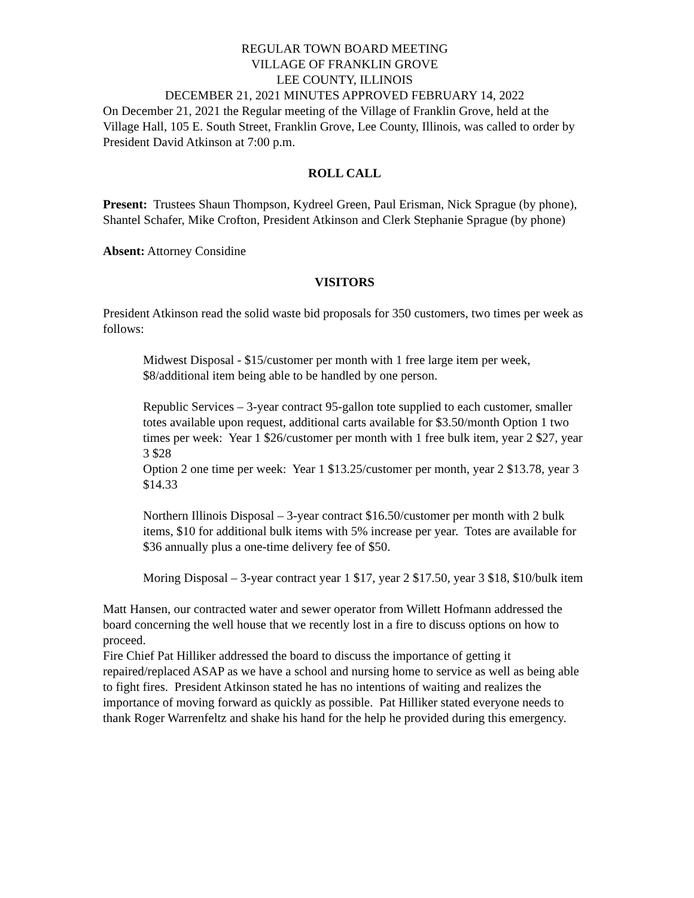REGULAR TOWN BOARD MEETING
VILLAGE OF FRANKLIN GROVE
LEE COUNTY, ILLINOIS
DECEMBER 21, 2021 MINUTES APPROVED FEBRUARY 14, 2022
On December 21, 2021 the Regular meeting of the Village of Franklin Grove, held at the Village Hall, 105 E. South Street, Franklin Grove, Lee County, Illinois, was called to order by President David Atkinson at 7:00 p.m.
ROLL CALL
Present: Trustees Shaun Thompson, Kydreel Green, Paul Erisman, Nick Sprague (by phone), Shantel Schafer, Mike Crofton, President Atkinson and Clerk Stephanie Sprague (by phone)
Absent: Attorney Considine
VISITORS
President Atkinson read the solid waste bid proposals for 350 customers, two times per week as follows:
Midwest Disposal - $15/customer per month with 1 free large item per week, $8/additional item being able to be handled by one person.
Republic Services – 3-year contract 95-gallon tote supplied to each customer, smaller totes available upon request, additional carts available for $3.50/month Option 1 two times per week: Year 1 $26/customer per month with 1 free bulk item, year 2 $27, year 3 $28
Option 2 one time per week: Year 1 $13.25/customer per month, year 2 $13.78, year 3 $14.33
Northern Illinois Disposal – 3-year contract $16.50/customer per month with 2 bulk items, $10 for additional bulk items with 5% increase per year. Totes are available for $36 annually plus a one-time delivery fee of $50.
Moring Disposal – 3-year contract year 1 $17, year 2 $17.50, year 3 $18, $10/bulk item
Matt Hansen, our contracted water and sewer operator from Willett Hofmann addressed the board concerning the well house that we recently lost in a fire to discuss options on how to proceed.
Fire Chief Pat Hilliker addressed the board to discuss the importance of getting it repaired/replaced ASAP as we have a school and nursing home to service as well as being able to fight fires. President Atkinson stated he has no intentions of waiting and realizes the importance of moving forward as quickly as possible. Pat Hilliker stated everyone needs to thank Roger Warrenfeltz and shake his hand for the help he provided during this emergency.